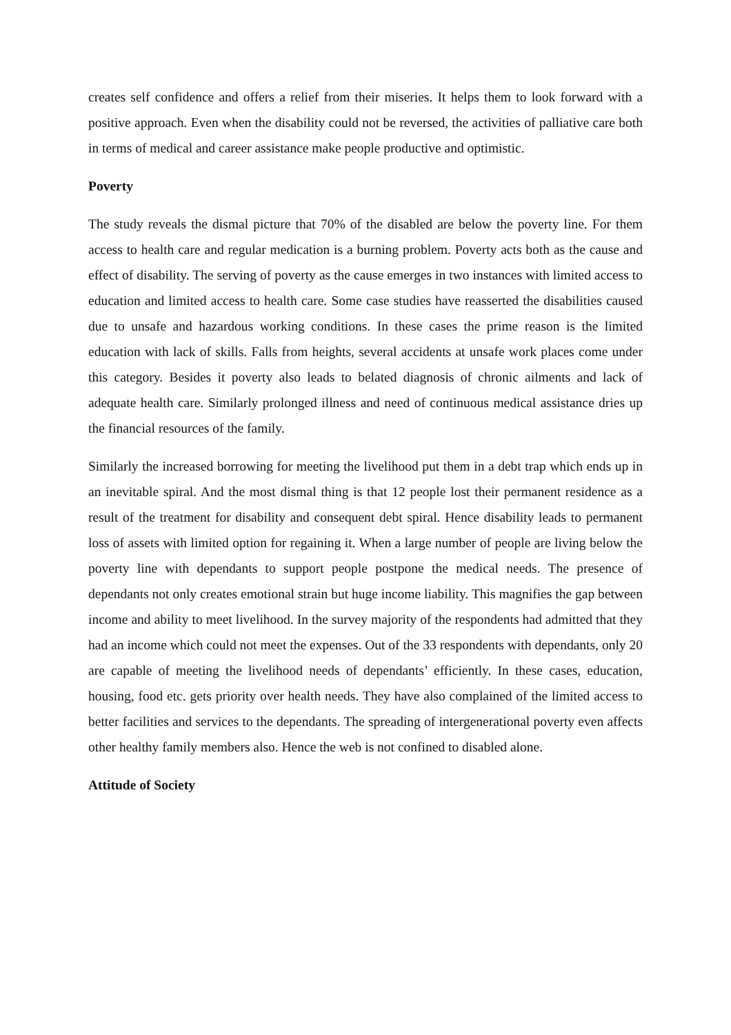creates self confidence and offers a relief from their miseries. It helps them to look forward with a positive approach. Even when the disability could not be reversed, the activities of palliative care both in terms of medical and career assistance make people productive and optimistic.
Poverty
The study reveals the dismal picture that 70% of the disabled are below the poverty line. For them access to health care and regular medication is a burning problem. Poverty acts both as the cause and effect of disability. The serving of poverty as the cause emerges in two instances with limited access to education and limited access to health care. Some case studies have reasserted the disabilities caused due to unsafe and hazardous working conditions. In these cases the prime reason is the limited education with lack of skills. Falls from heights, several accidents at unsafe work places come under this category. Besides it poverty also leads to belated diagnosis of chronic ailments and lack of adequate health care. Similarly prolonged illness and need of continuous medical assistance dries up the financial resources of the family.
Similarly the increased borrowing for meeting the livelihood put them in a debt trap which ends up in an inevitable spiral. And the most dismal thing is that 12 people lost their permanent residence as a result of the treatment for disability and consequent debt spiral. Hence disability leads to permanent loss of assets with limited option for regaining it. When a large number of people are living below the poverty line with dependants to support people postpone the medical needs. The presence of dependants not only creates emotional strain but huge income liability. This magnifies the gap between income and ability to meet livelihood. In the survey majority of the respondents had admitted that they had an income which could not meet the expenses. Out of the 33 respondents with dependants, only 20 are capable of meeting the livelihood needs of dependants’ efficiently. In these cases, education, housing, food etc. gets priority over health needs. They have also complained of the limited access to better facilities and services to the dependants. The spreading of intergenerational poverty even affects other healthy family members also. Hence the web is not confined to disabled alone.
Attitude of Society